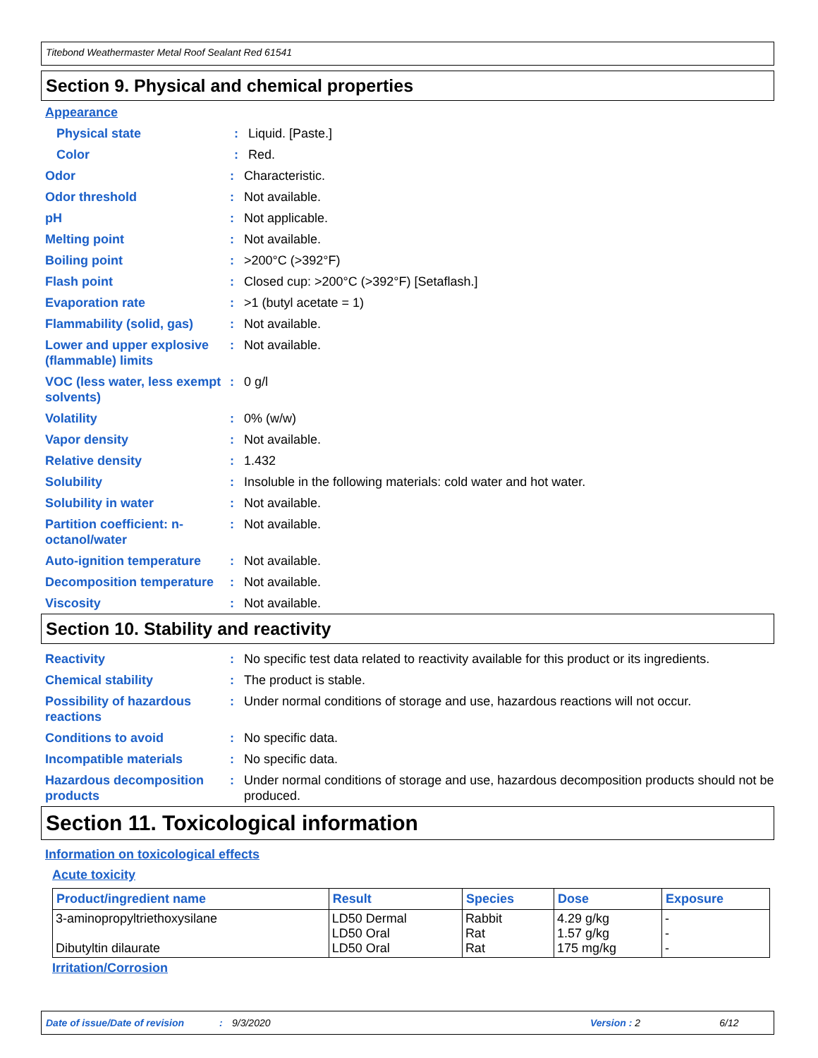Titebond Weathermaster Metal Roof Sealant Red 61541
Section 9. Physical and chemical properties
Appearance
Physical state : Liquid. [Paste.]
Color : Red.
Odor : Characteristic.
Odor threshold : Not available.
pH : Not applicable.
Melting point : Not available.
Boiling point : >200°C (>392°F)
Flash point : Closed cup: >200°C (>392°F) [Setaflash.]
Evaporation rate : >1 (butyl acetate = 1)
Flammability (solid, gas)
: Not available.
Lower and upper explosive (flammable) limits
: Not available.
VOC (less water, less exempt solvents)
: 0 g/l
Volatility : 0% (w/w)
Vapor density : Not available.
Relative density : 1.432
Solubility : Insoluble in the following materials: cold water and hot water.
Solubility in water : Not available.
Partition coefficient: n-octanol/water
: Not available.
Auto-ignition temperature
: Not available.
Decomposition temperature
: Not available.
Viscosity : Not available.
Section 10. Stability and reactivity
Reactivity : No specific test data related to reactivity available for this product or its ingredients.
Chemical stability : The product is stable.
Possibility of hazardous reactions
: Under normal conditions of storage and use, hazardous reactions will not occur.
Conditions to avoid : No specific data.
Incompatible materials : No specific data.
Hazardous decomposition products
: Under normal conditions of storage and use, hazardous decomposition products should not be produced.
Section 11. Toxicological information
Information on toxicological effects
Acute toxicity
| Product/ingredient name | Result | Species | Dose | Exposure |
| --- | --- | --- | --- | --- |
| 3-aminopropyltriethoxysilane Dibutyltin dilaurate | LD50 Dermal LD50 Oral LD50 Oral | Rabbit Rat Rat | 4.29 g/kg 1.57 g/kg 175 mg/kg | - - - |
Irritation/Corrosion
Date of issue/Date of revision: 9/3/2020 Version : 2 6/12